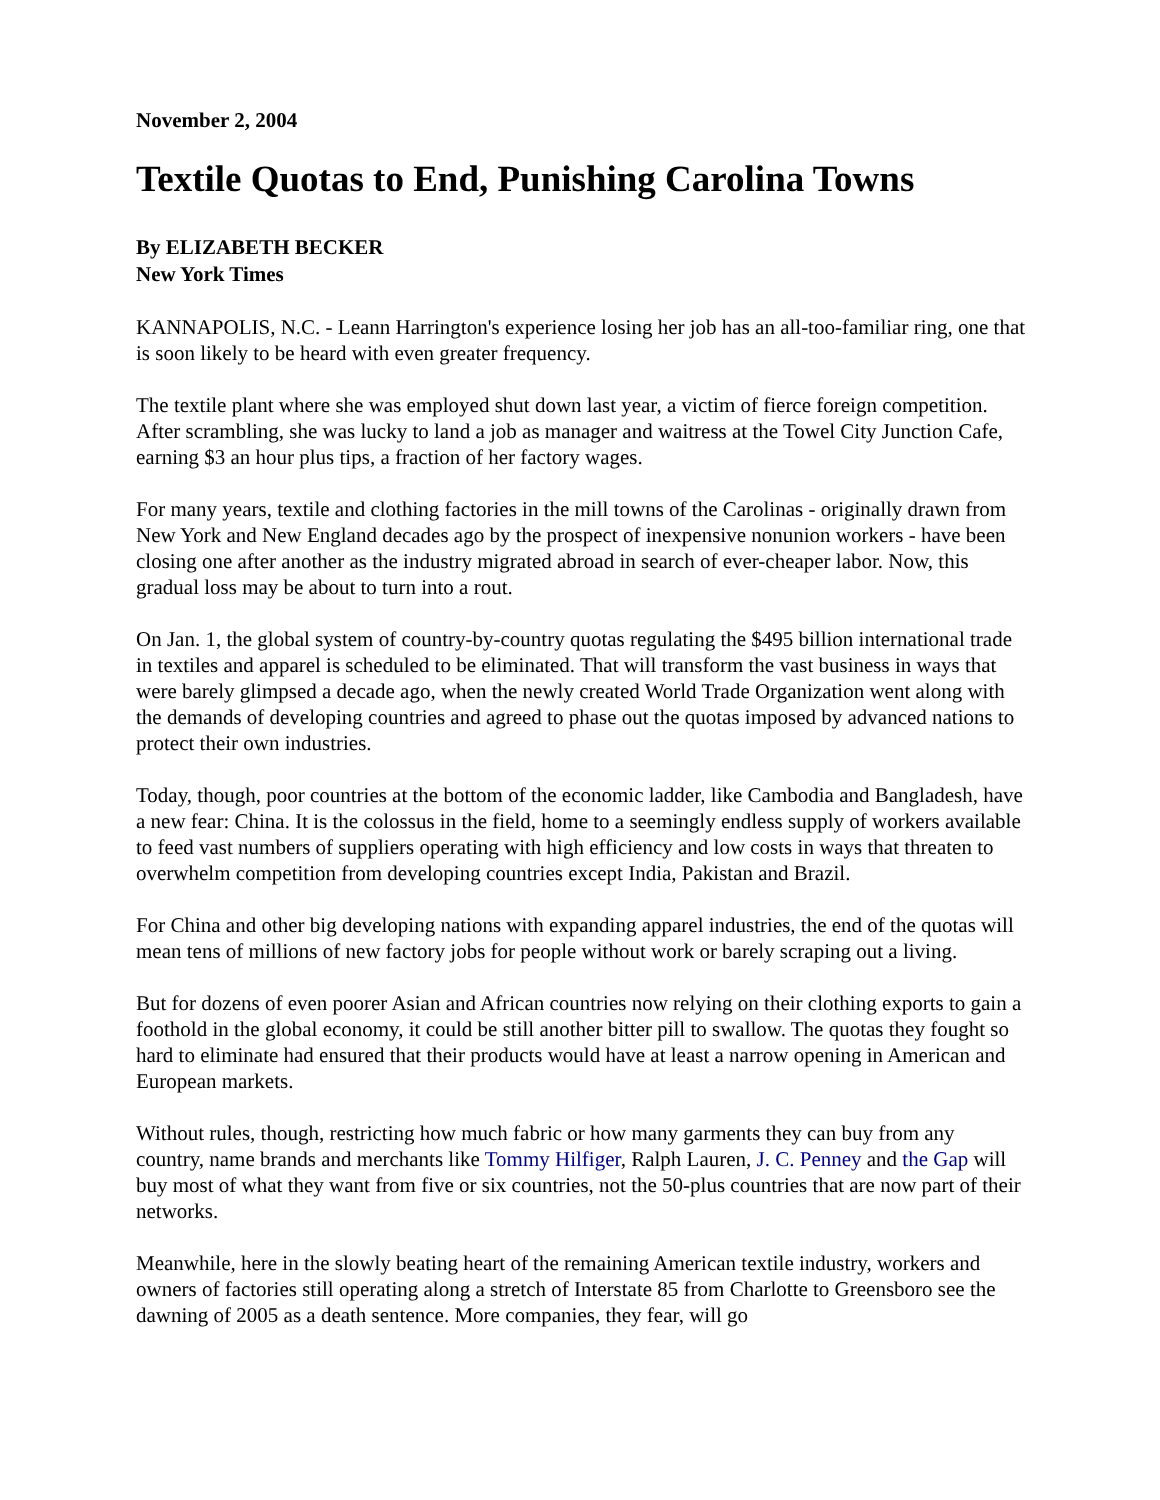November 2, 2004
Textile Quotas to End, Punishing Carolina Towns
By ELIZABETH BECKER
New York Times
KANNAPOLIS, N.C. - Leann Harrington's experience losing her job has an all-too-familiar ring, one that is soon likely to be heard with even greater frequency.
The textile plant where she was employed shut down last year, a victim of fierce foreign competition. After scrambling, she was lucky to land a job as manager and waitress at the Towel City Junction Cafe, earning $3 an hour plus tips, a fraction of her factory wages.
For many years, textile and clothing factories in the mill towns of the Carolinas - originally drawn from New York and New England decades ago by the prospect of inexpensive nonunion workers - have been closing one after another as the industry migrated abroad in search of ever-cheaper labor. Now, this gradual loss may be about to turn into a rout.
On Jan. 1, the global system of country-by-country quotas regulating the $495 billion international trade in textiles and apparel is scheduled to be eliminated. That will transform the vast business in ways that were barely glimpsed a decade ago, when the newly created World Trade Organization went along with the demands of developing countries and agreed to phase out the quotas imposed by advanced nations to protect their own industries.
Today, though, poor countries at the bottom of the economic ladder, like Cambodia and Bangladesh, have a new fear: China. It is the colossus in the field, home to a seemingly endless supply of workers available to feed vast numbers of suppliers operating with high efficiency and low costs in ways that threaten to overwhelm competition from developing countries except India, Pakistan and Brazil.
For China and other big developing nations with expanding apparel industries, the end of the quotas will mean tens of millions of new factory jobs for people without work or barely scraping out a living.
But for dozens of even poorer Asian and African countries now relying on their clothing exports to gain a foothold in the global economy, it could be still another bitter pill to swallow. The quotas they fought so hard to eliminate had ensured that their products would have at least a narrow opening in American and European markets.
Without rules, though, restricting how much fabric or how many garments they can buy from any country, name brands and merchants like Tommy Hilfiger, Ralph Lauren, J. C. Penney and the Gap will buy most of what they want from five or six countries, not the 50-plus countries that are now part of their networks.
Meanwhile, here in the slowly beating heart of the remaining American textile industry, workers and owners of factories still operating along a stretch of Interstate 85 from Charlotte to Greensboro see the dawning of 2005 as a death sentence. More companies, they fear, will go